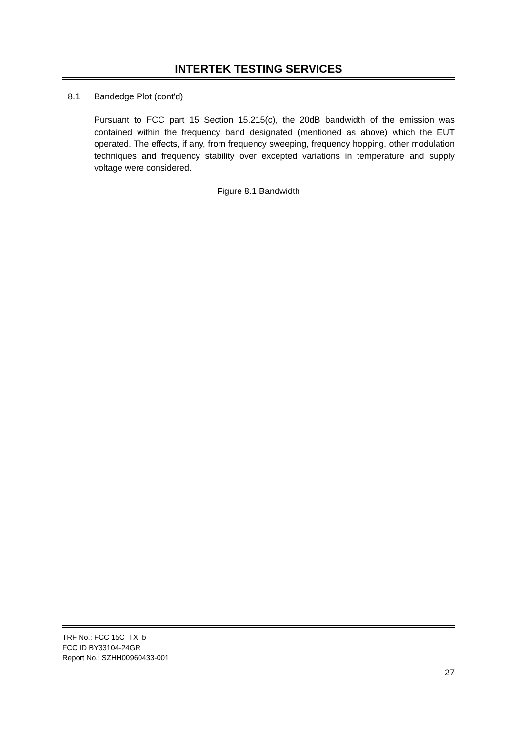INTERTEK TESTING SERVICES
8.1 Bandedge Plot (cont'd)
Pursuant to FCC part 15 Section 15.215(c), the 20dB bandwidth of the emission was contained within the frequency band designated (mentioned as above) which the EUT operated. The effects, if any, from frequency sweeping, frequency hopping, other modulation techniques and frequency stability over excepted variations in temperature and supply voltage were considered.
Figure 8.1 Bandwidth
TRF No.: FCC 15C_TX_b
FCC ID BY33104-24GR
Report No.: SZHH00960433-001
27